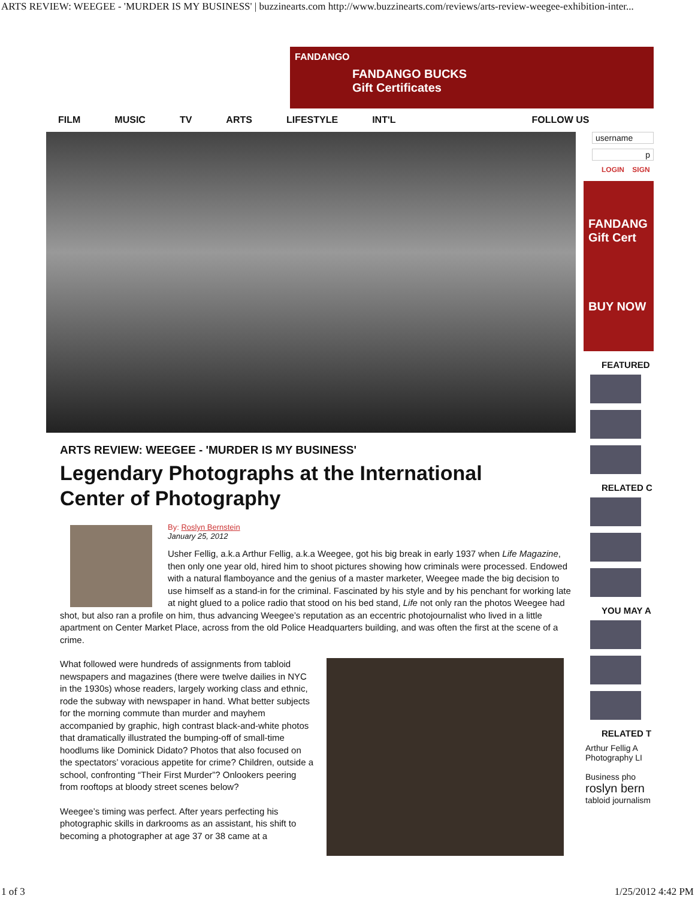ARTS REVIEW: WEEGEE - 'MURDER IS MY BUSINESS' | buzzinearts.com http://www.buzzinearts.com/reviews/arts-review-weegee-exhibition-inter...
FANDANGO
FANDANGO BUCKS
Gift Certificates
FILM MUSIC TV ARTS LIFESTYLE INT'L FOLLOW US
ARTS REVIEW: WEEGEE - 'MURDER IS MY BUSINESS'
Legendary Photographs at the International
Center of Photography
By: Roslyn Bernstein
January 25, 2012
Usher Fellig, a.k.a Arthur Fellig, a.k.a Weegee, got his big break in early 1937 when Life Magazine, then only one year old, hired him to shoot pictures showing how criminals were processed. Endowed with a natural flamboyance and the genius of a master marketer, Weegee made the big decision to use himself as a stand-in for the criminal. Fascinated by his style and by his penchant for working late at night glued to a police radio that stood on his bed stand, Life not only ran the photos Weegee had shot, but also ran a profile on him, thus advancing Weegee’s reputation as an eccentric photojournalist who lived in a little apartment on Center Market Place, across from the old Police Headquarters building, and was often the first at the scene of a crime.
What followed were hundreds of assignments from tabloid newspapers and magazines (there were twelve dailies in NYC in the 1930s) whose readers, largely working class and ethnic, rode the subway with newspaper in hand. What better subjects for the morning commute than murder and mayhem accompanied by graphic, high contrast black-and-white photos that dramatically illustrated the bumping-off of small-time hoodlums like Dominick Didato? Photos that also focused on the spectators’ voracious appetite for crime? Children, outside a school, confronting “Their First Murder”? Onlookers peering from rooftops at bloody street scenes below?
Weegee’s timing was perfect. After years perfecting his photographic skills in darkrooms as an assistant, his shift to becoming a photographer at age 37 or 38 came at a
username
p
LOGIN SIGN
FANDANG
Gift Cert
BUY NOW
FEATURED
RELATED C
YOU MAY A
RELATED T
Arthur Fellig A
Photography LI
Business pho
roslyn bern
tabloid journalism
1 of 3 1/25/2012 4:42 PM